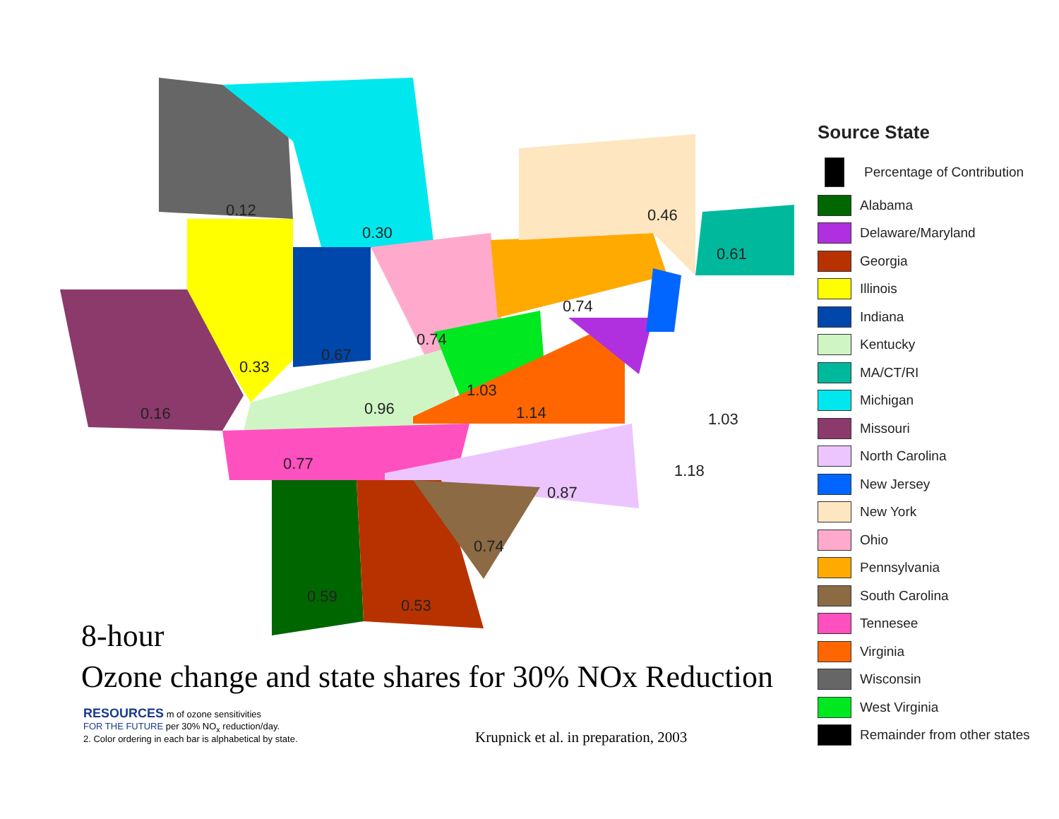0.12
0.30
0.46
0.61
0.74
0.74
0.67
0.33
0.16 0.96
1.03
1.14 1.03
1.18
0.77
0.87
0.74
0.59 0.53
Source State
Percentage of Contribution
Alabama
Delaware/Maryland
Georgia
Illinois
Indiana
Kentucky
MA/CT/RI
Michigan
Missouri
North Carolina
New Jersey
New York
Ohio
Pennsylvania
South Carolina
Tennesee
Virginia
Wisconsin
West Virginia
Remainder from other states
8-hour
Ozone change and state shares for 30% NOx Reduction
RESOURCES m of ozone sensitivities
FOR THE FUTURE per 30% NO<sub>x</sub> reduction/day.
2. Color ordering in each bar is alphabetical by state.
Krupnick et al. in preparation, 2003